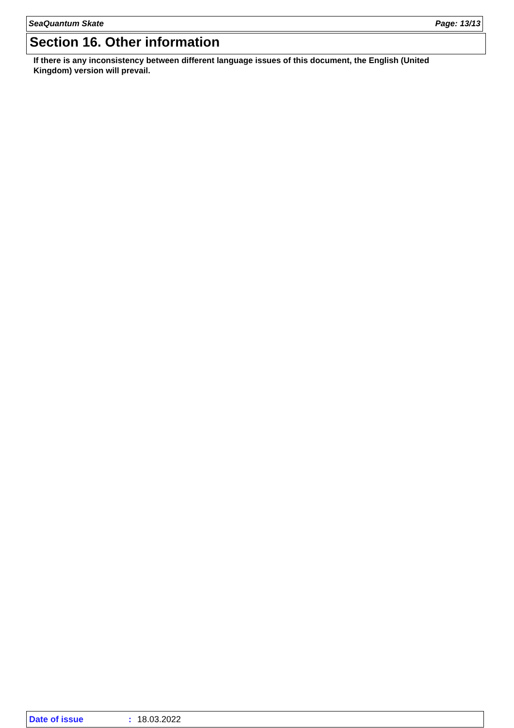SeaQuantum Skate Page: 13/13
Section 16. Other information
If there is any inconsistency between different language issues of this document, the English (United Kingdom) version will prevail.
Date of issue: 18.03.2022